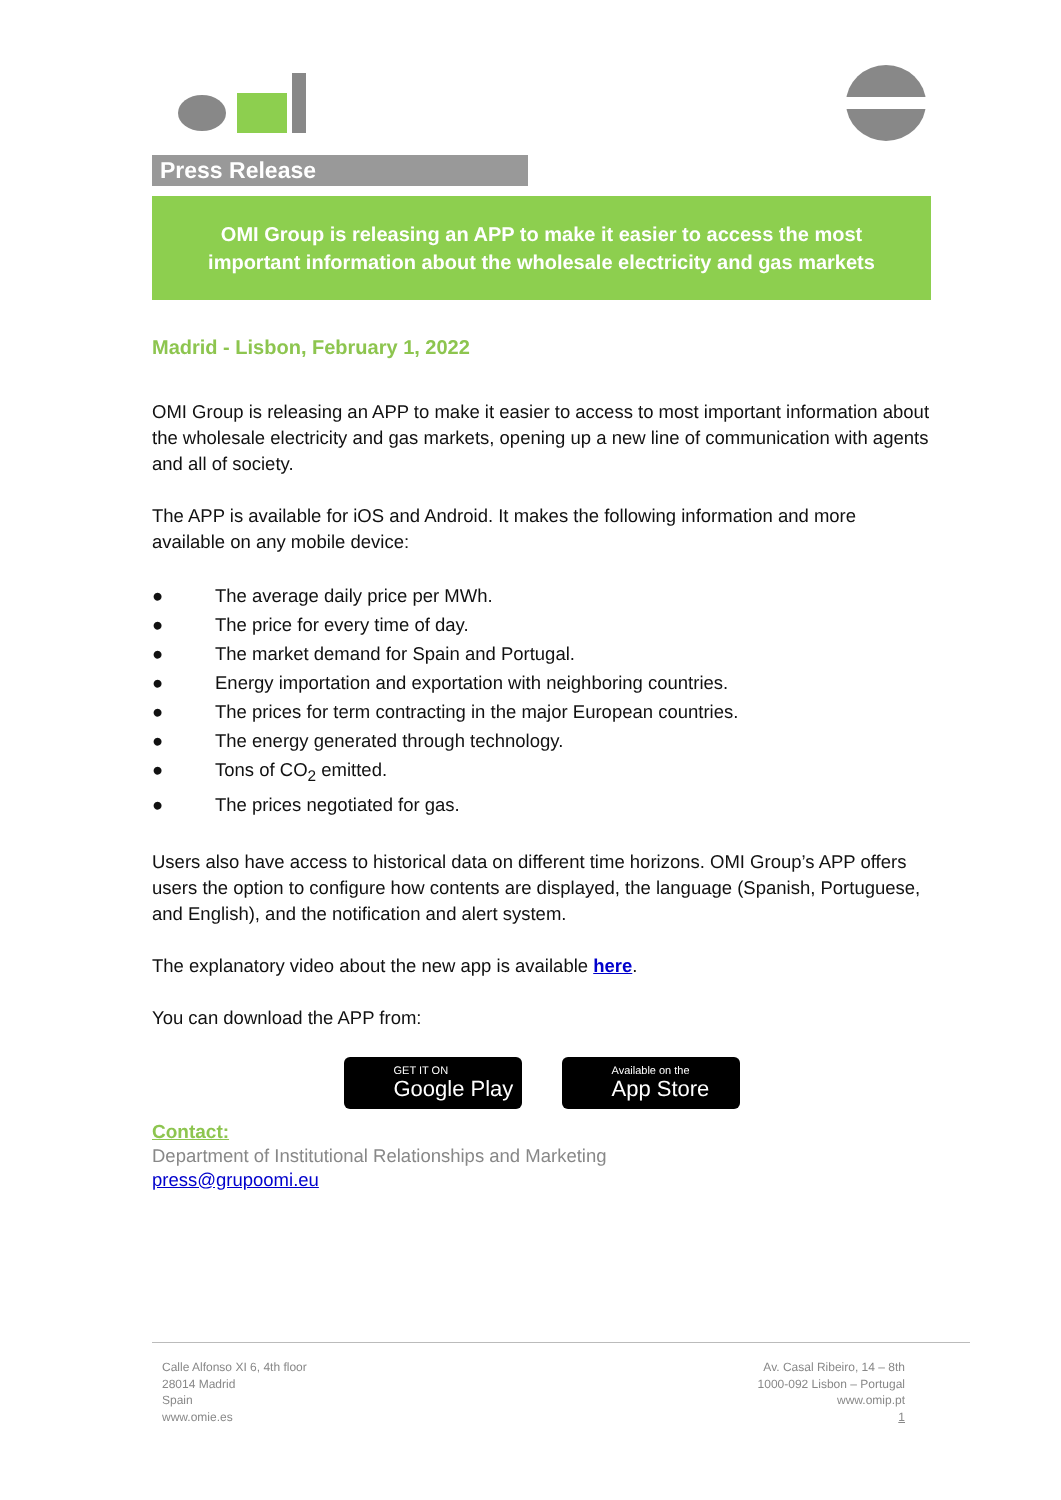Press Release
OMI Group is releasing an APP to make it easier to access the most important information about the wholesale electricity and gas markets
Madrid - Lisbon, February 1, 2022
OMI Group is releasing an APP to make it easier to access to most important information about the wholesale electricity and gas markets, opening up a new line of communication with agents and all of society.
The APP is available for iOS and Android. It makes the following information and more available on any mobile device:
● The average daily price per MWh.
● The price for every time of day.
● The market demand for Spain and Portugal.
● Energy importation and exportation with neighboring countries.
● The prices for term contracting in the major European countries.
● The energy generated through technology.
● Tons of CO<sub>2</sub> emitted.
● The prices negotiated for gas.
Users also have access to historical data on different time horizons. OMI Group’s APP offers users the option to configure how contents are displayed, the language (Spanish, Portuguese, and English), and the notification and alert system.
The explanatory video about the new app is available here.
You can download the APP from:
GET IT ON
Google Play
Available on the
App Store
Contact:
Department of Institutional Relationships and Marketing
press@grupoomi.eu
Calle Alfonso XI 6, 4th floor
28014 Madrid
Spain
www.omie.es
Av. Casal Ribeiro, 14 – 8th
1000-092 Lisbon – Portugal
www.omip.pt
1